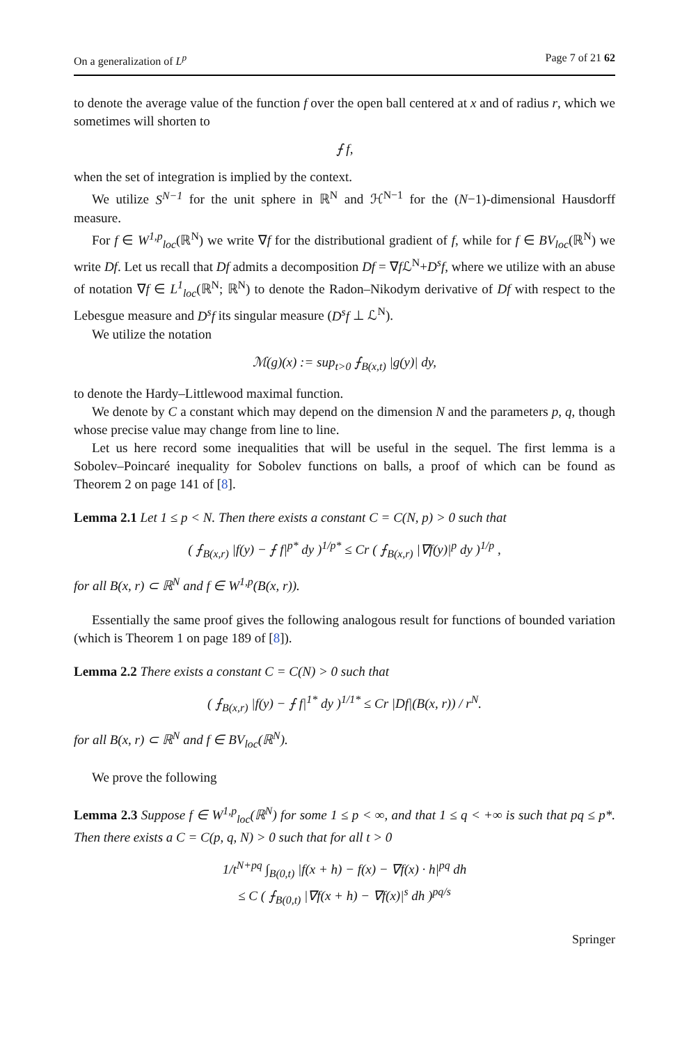On a generalization of L<sup>p</sup> Page 7 of 21 62
to denote the average value of the function f over the open ball centered at x and of radius r, which we sometimes will shorten to
⨍ f,
when the set of integration is implied by the context.
We utilize S<sup>N−1</sup> for the unit sphere in ℝ<sup>N</sup> and ℋ<sup>N−1</sup> for the (N−1)-dimensional Hausdorff measure.
For f ∈ W<sup>1,p</sup><sub>loc</sub>(ℝ<sup>N</sup>) we write ∇f for the distributional gradient of f, while for f ∈ BV<sub>loc</sub>(ℝ<sup>N</sup>) we write Df. Let us recall that Df admits a decomposition Df = ∇f ℒ<sup>N</sup>+D<sup>s</sup>f, where we utilize with an abuse of notation ∇f ∈ L<sup>1</sup><sub>loc</sub>(ℝ<sup>N</sup>; ℝ<sup>N</sup>) to denote the Radon–Nikodym derivative of Df with respect to the Lebesgue measure and D<sup>s</sup>f its singular measure (D<sup>s</sup>f ⊥ ℒ<sup>N</sup>).
We utilize the notation
ℳ(g)(x) := sup<sub>t>0</sub> ⨍<sub>B(x,t)</sub> |g(y)| dy,
to denote the Hardy–Littlewood maximal function.
We denote by C a constant which may depend on the dimension N and the parameters p, q, though whose precise value may change from line to line.
Let us here record some inequalities that will be useful in the sequel. The first lemma is a Sobolev–Poincaré inequality for Sobolev functions on balls, a proof of which can be found as Theorem 2 on page 141 of [8].
Lemma 2.1 Let 1 ≤ p < N. Then there exists a constant C = C(N, p) > 0 such that
( ⨍<sub>B(x,r)</sub> |f(y) − ⨍ f|<sup>p*</sup> dy )<sup>1/p*</sup> ≤ Cr ( ⨍<sub>B(x,r)</sub> |∇f(y)|<sup>p</sup> dy )<sup>1/p</sup> ,
for all B(x, r) ⊂ ℝ<sup>N</sup> and f ∈ W<sup>1,p</sup>(B(x, r)).
Essentially the same proof gives the following analogous result for functions of bounded variation (which is Theorem 1 on page 189 of [8]).
Lemma 2.2 There exists a constant C = C(N) > 0 such that
( ⨍<sub>B(x,r)</sub> |f(y) − ⨍ f|<sup>1*</sup> dy )<sup>1/1*</sup> ≤ Cr |Df|(B(x, r)) / r<sup>N</sup>.
for all B(x, r) ⊂ ℝ<sup>N</sup> and f ∈ BV<sub>loc</sub>(ℝ<sup>N</sup>).
We prove the following
Lemma 2.3 Suppose f ∈ W<sup>1,p</sup><sub>loc</sub>(ℝ<sup>N</sup>) for some 1 ≤ p < ∞, and that 1 ≤ q < +∞ is such that pq ≤ p*. Then there exists a C = C(p, q, N) > 0 such that for all t > 0
1/t<sup>N+pq</sup> ∫<sub>B(0,t)</sub> |f(x + h) − f(x) − ∇f(x) · h|<sup>pq</sup> dh
≤ C ( ⨍<sub>B(0,t)</sub> |∇f(x + h) − ∇f(x)|<sup>s</sup> dh )<sup>pq/s</sup>
Springer